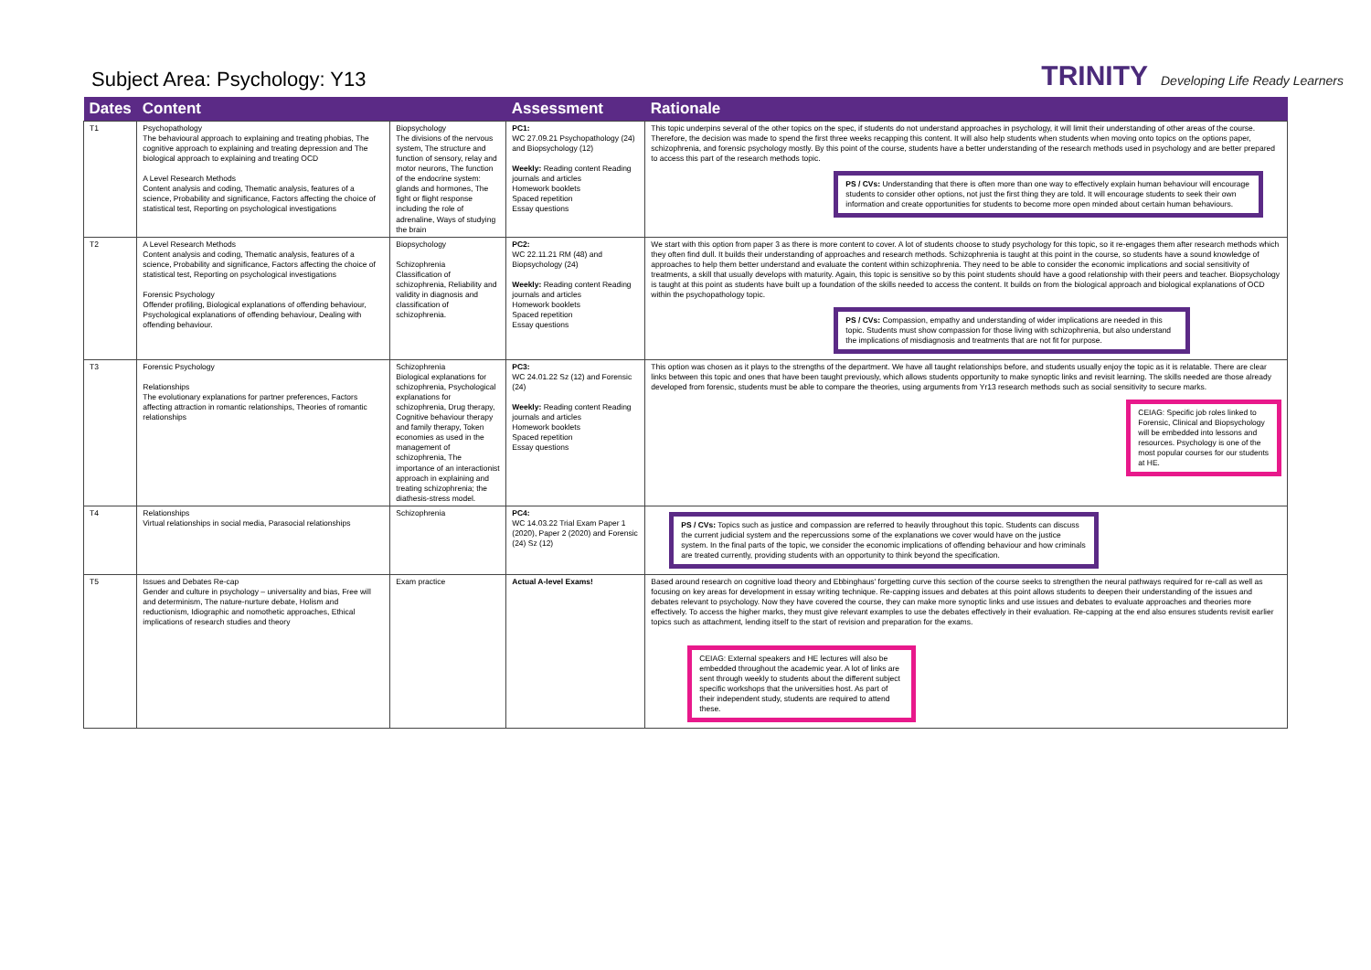Subject Area: Psychology: Y13
TRINITY Developing Life Ready Learners
| Dates | Content | | Assessment | Rationale |
| --- | --- | --- | --- | --- |
| T1 | Psychopathology The behavioural approach to explaining and treating phobias, The cognitive approach to explaining and treating depression and The biological approach to explaining and treating OCD A Level Research Methods Content analysis and coding, Thematic analysis, features of a science, Probability and significance, Factors affecting the choice of statistical test, Reporting on psychological investigations | Biopsychology The divisions of the nervous system, The structure and function of sensory, relay and motor neurons, The function of the endocrine system: glands and hormones, The fight or flight response including the role of adrenaline, Ways of studying the brain | PC1: WC 27.09.21 Psychopathology (24) and Biopsychology (12) Weekly: Reading content Reading journals and articles Homework booklets Spaced repetition Essay questions | This topic underpins several of the other topics on the spec, if students do not understand approaches in psychology, it will limit their understanding of other areas of the course. Therefore, the decision was made to spend the first three weeks recapping this content. It will also help students when students when moving onto topics on the options paper, schizophrenia, and forensic psychology mostly. By this point of the course, students have a better understanding of the research methods used in psychology and are better prepared to access this part of the research methods topic. PS / CVs: Understanding that there is often more than one way to effectively explain human behaviour will encourage students to consider other options, not just the first thing they are told. It will encourage students to seek their own information and create opportunities for students to become more open minded about certain human behaviours. |
| T2 | A Level Research Methods Content analysis and coding, Thematic analysis, features of a science, Probability and significance, Factors affecting the choice of statistical test, Reporting on psychological investigations Forensic Psychology Offender profiling, Biological explanations of offending behaviour, Psychological explanations of offending behaviour, Dealing with offending behaviour. | Biopsychology Schizophrenia Classification of schizophrenia, Reliability and validity in diagnosis and classification of schizophrenia. | PC2: WC 22.11.21 RM (48) and Biopsychology (24) Weekly: Reading content Reading journals and articles Homework booklets Spaced repetition Essay questions | We start with this option from paper 3 as there is more content to cover. A lot of students choose to study psychology for this topic, so it re-engages them after research methods which they often find dull. It builds their understanding of approaches and research methods. Schizophrenia is taught at this point in the course, so students have a sound knowledge of approaches to help them better understand and evaluate the content within schizophrenia. They need to be able to consider the economic implications and social sensitivity of treatments, a skill that usually develops with maturity. Again, this topic is sensitive so by this point students should have a good relationship with their peers and teacher. Biopsychology is taught at this point as students have built up a foundation of the skills needed to access the content. It builds on from the biological approach and biological explanations of OCD within the psychopathology topic. PS / CVs: Compassion, empathy and understanding of wider implications are needed in this topic. Students must show compassion for those living with schizophrenia, but also understand the implications of misdiagnosis and treatments that are not fit for purpose. |
| T3 | Forensic Psychology Relationships The evolutionary explanations for partner preferences, Factors affecting attraction in romantic relationships, Theories of romantic relationships | Schizophrenia Biological explanations for schizophrenia, Psychological explanations for schizophrenia, Drug therapy, Cognitive behaviour therapy and family therapy, Token economies as used in the management of schizophrenia, The importance of an interactionist approach in explaining and treating schizophrenia; the diathesis-stress model. | PC3: WC 24.01.22 Sz (12) and Forensic (24) Weekly: Reading content Reading journals and articles Homework booklets Spaced repetition Essay questions | This option was chosen as it plays to the strengths of the department. We have all taught relationships before, and students usually enjoy the topic as it is relatable. There are clear links between this topic and ones that have been taught previously, which allows students opportunity to make synoptic links and revisit learning. The skills needed are those already developed from forensic, students must be able to compare the theories, using arguments from Yr13 research methods such as social sensitivity to secure marks. CEIAG: Specific job roles linked to Forensic, Clinical and Biopsychology will be embedded into lessons and resources. Psychology is one of the most popular courses for our students at HE. |
| T4 | Relationships Virtual relationships in social media, Parasocial relationships | Schizophrenia | PC4: WC 14.03.22 Trial Exam Paper 1 (2020), Paper 2 (2020) and Forensic (24) Sz (12) | PS / CVs: Topics such as justice and compassion are referred to heavily throughout this topic. Students can discuss the current judicial system and the repercussions some of the explanations we cover would have on the justice system. In the final parts of the topic, we consider the economic implications of offending behaviour and how criminals are treated currently, providing students with an opportunity to think beyond the specification. |
| T5 | Issues and Debates Re-cap Gender and culture in psychology – universality and bias, Free will and determinism, The nature-nurture debate, Holism and reductionism, Idiographic and nomothetic approaches, Ethical implications of research studies and theory | Exam practice | Actual A-level Exams! | Based around research on cognitive load theory and Ebbinghaus' forgetting curve this section of the course seeks to strengthen the neural pathways required for re-call as well as focusing on key areas for development in essay writing technique. Re-capping issues and debates at this point allows students to deepen their understanding of the issues and debates relevant to psychology. Now they have covered the course, they can make more synoptic links and use issues and debates to evaluate approaches and theories more effectively. To access the higher marks, they must give relevant examples to use the debates effectively in their evaluation. Re-capping at the end also ensures students revisit earlier topics such as attachment, lending itself to the start of revision and preparation for the exams. CEIAG: External speakers and HE lectures will also be embedded throughout the academic year. A lot of links are sent through weekly to students about the different subject specific workshops that the universities host. As part of their independent study, students are required to attend these. |